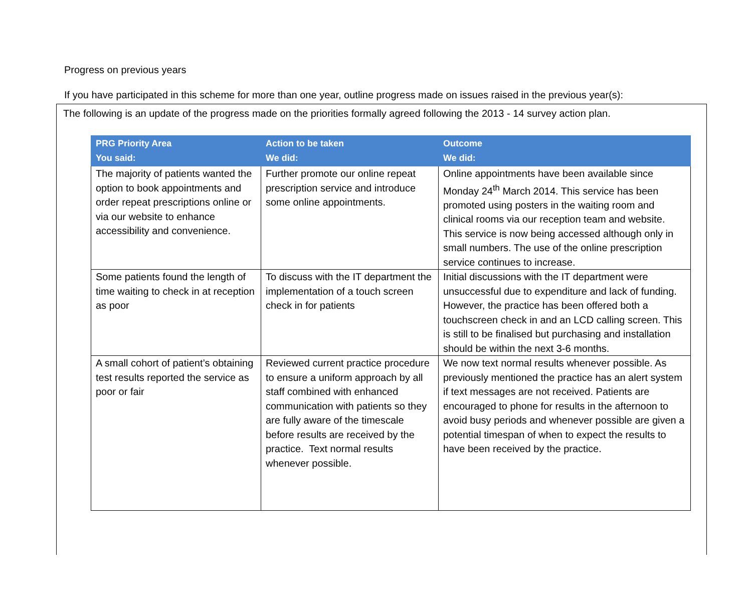Progress on previous years
If you have participated in this scheme for more than one year, outline progress made on issues raised in the previous year(s):
The following is an update of the progress made on the priorities formally agreed following the 2013 - 14 survey action plan.
| PRG Priority Area You said: | Action to be taken We did: | Outcome We did: |
| --- | --- | --- |
| The majority of patients wanted the option to book appointments and order repeat prescriptions online or via our website to enhance accessibility and convenience. | Further promote our online repeat prescription service and introduce some online appointments. | Online appointments have been available since Monday 24<sup>th</sup> March 2014. This service has been promoted using posters in the waiting room and clinical rooms via our reception team and website. This service is now being accessed although only in small numbers. The use of the online prescription service continues to increase. |
| Some patients found the length of time waiting to check in at reception as poor | To discuss with the IT department the implementation of a touch screen check in for patients | Initial discussions with the IT department were unsuccessful due to expenditure and lack of funding. However, the practice has been offered both a touchscreen check in and an LCD calling screen. This is still to be finalised but purchasing and installation should be within the next 3-6 months. |
| A small cohort of patient’s obtaining test results reported the service as poor or fair | Reviewed current practice procedure to ensure a uniform approach by all staff combined with enhanced communication with patients so they are fully aware of the timescale before results are received by the practice. Text normal results whenever possible. | We now text normal results whenever possible. As previously mentioned the practice has an alert system if text messages are not received. Patients are encouraged to phone for results in the afternoon to avoid busy periods and whenever possible are given a potential timespan of when to expect the results to have been received by the practice. |